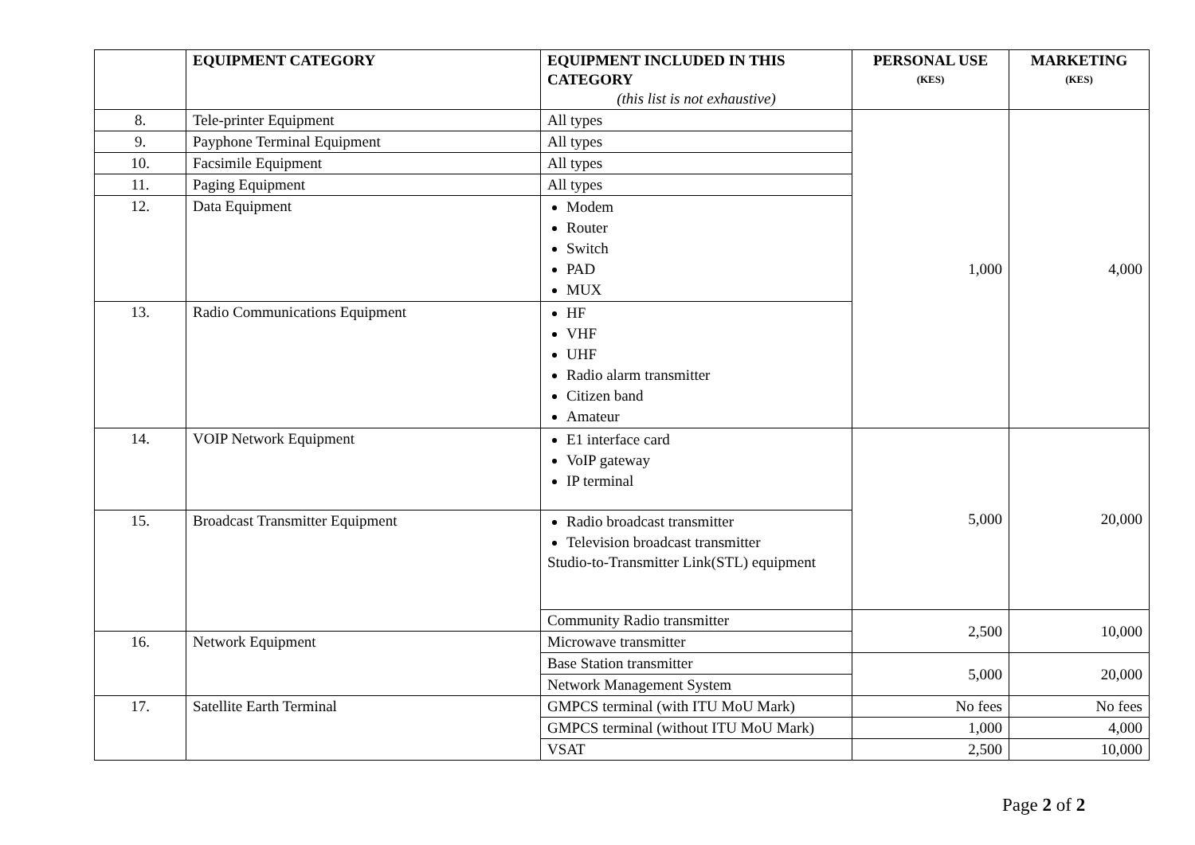| | EQUIPMENT CATEGORY | EQUIPMENT INCLUDED IN THIS CATEGORY (this list is not exhaustive) | PERSONAL USE (KES) | MARKETING (KES) |
| --- | --- | --- | --- | --- |
| 8. | Tele-printer Equipment | All types | 1,000 | 4,000 |
| 9. | Payphone Terminal Equipment | All types | | |
| 10. | Facsimile Equipment | All types | | |
| 11. | Paging Equipment | All types | | |
| 12. | Data Equipment | Modem Router Switch PAD MUX | | |
| 13. | Radio Communications Equipment | HF VHF UHF Radio alarm transmitter Citizen band Amateur | | |
| 14. | VOIP Network Equipment | E1 interface card VoIP gateway IP terminal | 5,000 | 20,000 |
| 15. | Broadcast Transmitter Equipment | Radio broadcast transmitter Television broadcast transmitter Studio-to-Transmitter Link(STL) equipment | | |
| | | Community Radio transmitter | 2,500 | 10,000 |
| 16. | Network Equipment | Microwave transmitter | | |
| | | Base Station transmitter | 5,000 | 20,000 |
| | | Network Management System | | |
| 17. | Satellite Earth Terminal | GMPCS terminal (with ITU MoU Mark) | No fees | No fees |
| | | GMPCS terminal (without ITU MoU Mark) | 1,000 | 4,000 |
| | | VSAT | 2,500 | 10,000 |
Page 2 of 2